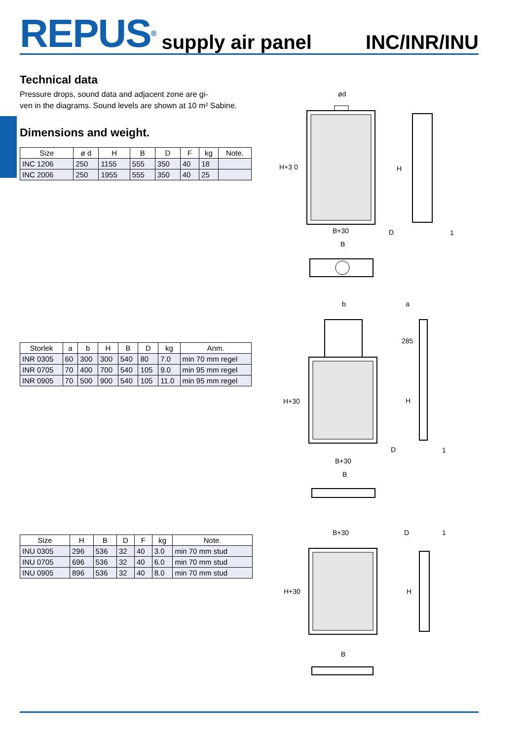REPUS<sup>®</sup> supply air panel INC/INR/INU
Technical data
Pressure drops, sound data and adjacent zone are gi-
ven in the diagrams. Sound levels are shown at 10 m² Sabine.
Dimensions and weight.
| Size | ø d | H | B | D | F | kg | Note. |
| --- | --- | --- | --- | --- | --- | --- | --- |
| INC 1206 | 250 | 1155 | 555 | 350 | 40 | 18 | |
| INC 2006 | 250 | 1955 | 555 | 350 | 40 | 25 | |
| Storlek | a | b | H | B | D | kg | Anm. |
| --- | --- | --- | --- | --- | --- | --- | --- |
| INR 0305 | 60 | 300 | 300 | 540 | 80 | 7.0 | min 70 mm regel |
| INR 0705 | 70 | 400 | 700 | 540 | 105 | 9.0 | min 95 mm regel |
| INR 0905 | 70 | 500 | 900 | 540 | 105 | 11.0 | min 95 mm regel |
| Size | H | B | D | F | kg | Note. |
| --- | --- | --- | --- | --- | --- | --- |
| INU 0305 | 296 | 536 | 32 | 40 | 3.0 | min 70 mm stud |
| INU 0705 | 696 | 536 | 32 | 40 | 6.0 | min 70 mm stud |
| INU 0905 | 896 | 536 | 32 | 40 | 8.0 | min 70 mm stud |
ød
H+3 0
H
B+30
D
1
B
b
a
285
H+30
H
D
1
B+30
B
B+30
D
1
H+30
H
B